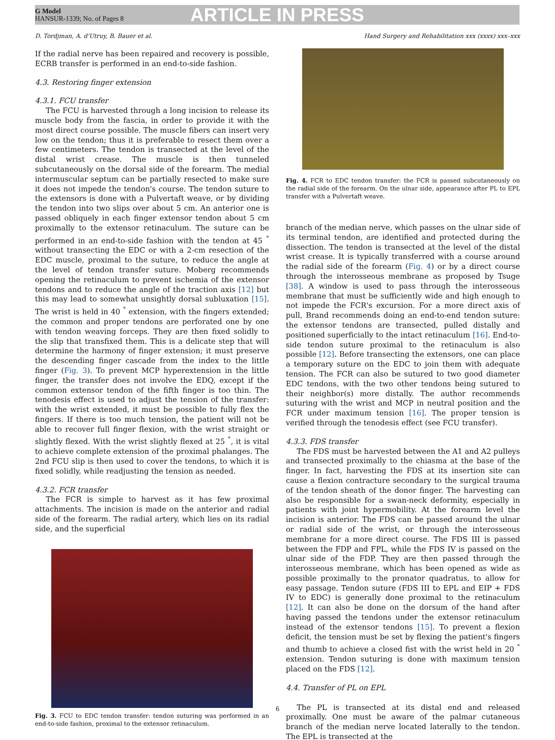G Model
HANSUR-1339; No. of Pages 8
ARTICLE IN PRESS
D. Tordjman, A. d'Utruy, B. Bauer et al. Hand Surgery and Rehabilitation xxx (xxxx) xxx–xxx
If the radial nerve has been repaired and recovery is possible, ECRB transfer is performed in an end-to-side fashion.
4.3. Restoring finger extension
4.3.1. FCU transfer
The FCU is harvested through a long incision to release its muscle body from the fascia, in order to provide it with the most direct course possible. The muscle fibers can insert very low on the tendon; thus it is preferable to resect them over a few centimeters. The tendon is transected at the level of the distal wrist crease. The muscle is then tunneled subcutaneously on the dorsal side of the forearm. The medial intermuscular septum can be partially resected to make sure it does not impede the tendon's course. The tendon suture to the extensors is done with a Pulvertaft weave, or by dividing the tendon into two slips over about 5 cm. An anterior one is passed obliquely in each finger extensor tendon about 5 cm proximally to the extensor retinaculum. The suture can be performed in an end-to-side fashion with the tendon at 45 <sup>°</sup> without transecting the EDC or with a 2-cm resection of the EDC muscle, proximal to the suture, to reduce the angle at the level of tendon transfer suture. Moberg recommends opening the retinaculum to prevent ischemia of the extensor tendons and to reduce the angle of the traction axis [12] but this may lead to somewhat unsightly dorsal subluxation [15]. The wrist is held in 40 <sup>°</sup> extension, with the fingers extended; the common and proper tendons are perforated one by one with tendon weaving forceps. They are then fixed solidly to the slip that transfixed them. This is a delicate step that will determine the harmony of finger extension; it must preserve the descending finger cascade from the index to the little finger (Fig. 3). To prevent MCP hyperextension in the little finger, the transfer does not involve the EDQ, except if the common extensor tendon of the fifth finger is too thin. The tenodesis effect is used to adjust the tension of the transfer: with the wrist extended, it must be possible to fully flex the fingers. If there is too much tension, the patient will not be able to recover full finger flexion, with the wrist straight or slightly flexed. With the wrist slightly flexed at 25 <sup>°</sup>, it is vital to achieve complete extension of the proximal phalanges. The 2nd FCU slip is then used to cover the tendons, to which it is fixed solidly, while readjusting the tension as needed.
4.3.2. FCR transfer
The FCR is simple to harvest as it has few proximal attachments. The incision is made on the anterior and radial side of the forearm. The radial artery, which lies on its radial side, and the superficial
Fig. 3. FCU to EDC tendon transfer: tendon suturing was performed in an end-to-side fashion, proximal to the extensor retinaculum.
Fig. 4. FCR to EDC tendon transfer: the FCR is passed subcutaneously on the radial side of the forearm. On the ulnar side, appearance after PL to EPL transfer with a Pulvertaft weave.
branch of the median nerve, which passes on the ulnar side of its terminal tendon, are identified and protected during the dissection. The tendon is transected at the level of the distal wrist crease. It is typically transferred with a course around the radial side of the forearm (Fig. 4) or by a direct course through the interosseous membrane as proposed by Tsuge [38]. A window is used to pass through the interosseous membrane that must be sufficiently wide and high enough to not impede the FCR's excursion. For a more direct axis of pull, Brand recommends doing an end-to-end tendon suture: the extensor tendons are transected, pulled distally and positioned superficially to the intact retinaculum [16]. End-to-side tendon suture proximal to the retinaculum is also possible [12]. Before transecting the extensors, one can place a temporary suture on the EDC to join them with adequate tension. The FCR can also be sutured to two good diameter EDC tendons, with the two other tendons being sutured to their neighbor(s) more distally. The author recommends suturing with the wrist and MCP in neutral position and the FCR under maximum tension [16]. The proper tension is verified through the tenodesis effect (see FCU transfer).
4.3.3. FDS transfer
The FDS must be harvested between the A1 and A2 pulleys and transected proximally to the chiasma at the base of the finger. In fact, harvesting the FDS at its insertion site can cause a flexion contracture secondary to the surgical trauma of the tendon sheath of the donor finger. The harvesting can also be responsible for a swan-neck deformity, especially in patients with joint hypermobility. At the forearm level the incision is anterior. The FDS can be passed around the ulnar or radial side of the wrist, or through the interosseous membrane for a more direct course. The FDS III is passed between the FDP and FPL, while the FDS IV is passed on the ulnar side of the FDP. They are then passed through the interosseous membrane, which has been opened as wide as possible proximally to the pronator quadratus, to allow for easy passage. Tendon suture (FDS III to EPL and EIP + FDS IV to EDC) is generally done proximal to the retinaculum [12]. It can also be done on the dorsum of the hand after having passed the tendons under the extensor retinaculum instead of the extensor tendons [15]. To prevent a flexion deficit, the tension must be set by flexing the patient's fingers and thumb to achieve a closed fist with the wrist held in 20 <sup>°</sup> extension. Tendon suturing is done with maximum tension placed on the FDS [12].
4.4. Transfer of PL on EPL
The PL is transected at its distal end and released proximally. One must be aware of the palmar cutaneous branch of the median nerve located laterally to the tendon. The EPL is transected at the
6